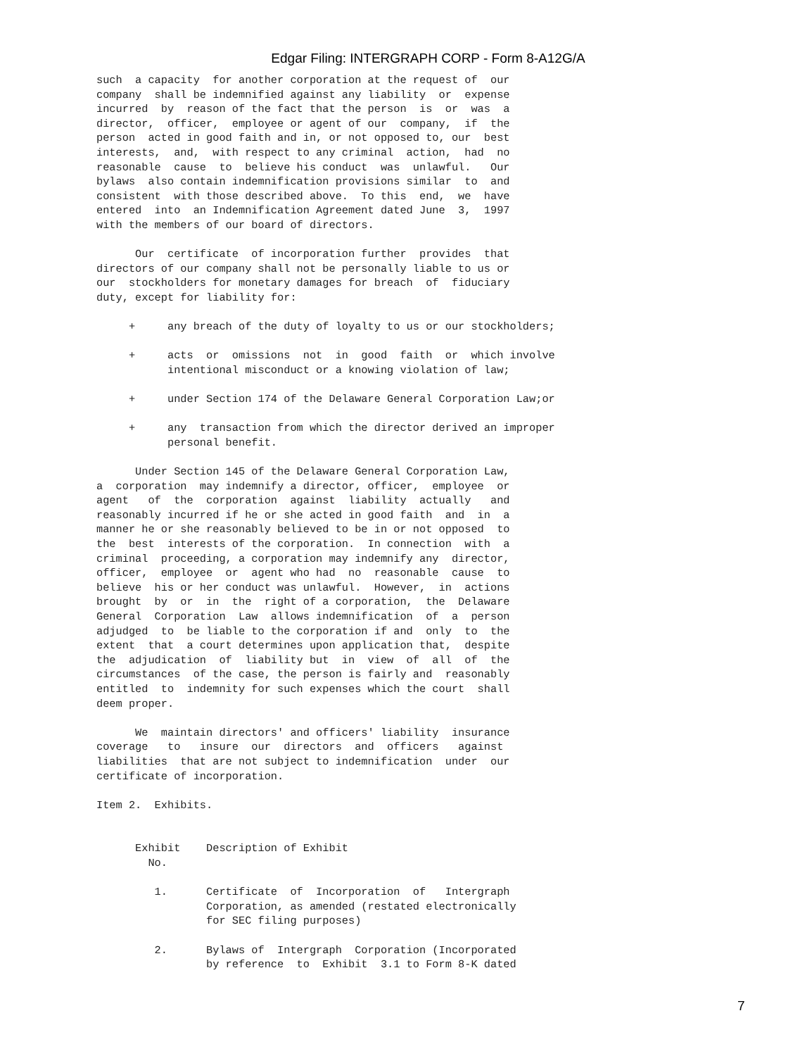Edgar Filing: INTERGRAPH CORP - Form 8-A12G/A
such  a capacity  for another corporation at the request of  our
company  shall be indemnified against any liability  or  expense
incurred  by  reason of the fact that the person  is  or  was  a
director,  officer,  employee or agent of our  company,  if  the
person  acted in good faith and in, or not opposed to, our  best
interests,  and,  with respect to any criminal  action,  had  no
reasonable  cause  to  believe his conduct  was  unlawful.   Our
bylaws  also contain indemnification provisions similar  to  and
consistent  with those described above.  To this  end,  we  have
entered  into  an Indemnification Agreement dated June  3,  1997
with the members of our board of directors.

      Our  certificate  of incorporation further  provides  that
directors of our company shall not be personally liable to us or
our  stockholders for monetary damages for breach  of  fiduciary
duty, except for liability for:

     +     any breach of the duty of loyalty to us or our stockholders;

     +     acts  or  omissions  not  in  good  faith  or  which involve
           intentional misconduct or a knowing violation of law;

     +     under Section 174 of the Delaware General Corporation Law;or

     +     any  transaction from which the director derived an improper
           personal benefit.

      Under Section 145 of the Delaware General Corporation Law,
a  corporation  may indemnify a director, officer,  employee  or
agent   of  the  corporation  against  liability  actually   and
reasonably incurred if he or she acted in good faith  and  in  a
manner he or she reasonably believed to be in or not opposed  to
the  best  interests of the corporation.  In connection  with  a
criminal  proceeding, a corporation may indemnify any  director,
officer,  employee  or  agent who had  no  reasonable  cause  to
believe  his or her conduct was unlawful.  However,  in  actions
brought  by  or  in  the  right of a corporation,  the  Delaware
General  Corporation  Law  allows indemnification  of  a  person
adjudged  to  be liable to the corporation if and  only  to  the
extent  that  a court determines upon application that,  despite
the  adjudication  of  liability but  in  view  of  all  of  the
circumstances  of the case, the person is fairly and  reasonably
entitled  to  indemnity for such expenses which the court  shall
deem proper.

      We  maintain directors' and officers' liability  insurance
coverage   to   insure  our  directors  and  officers   against
liabilities  that are not subject to indemnification  under  our
certificate of incorporation.

Item 2.  Exhibits.


      Exhibit    Description of Exhibit
        No.

         1.      Certificate  of  Incorporation  of   Intergraph
                 Corporation, as amended (restated electronically
                 for SEC filing purposes)

         2.      Bylaws of  Intergraph  Corporation (Incorporated
                 by reference  to  Exhibit  3.1 to Form 8-K dated
7